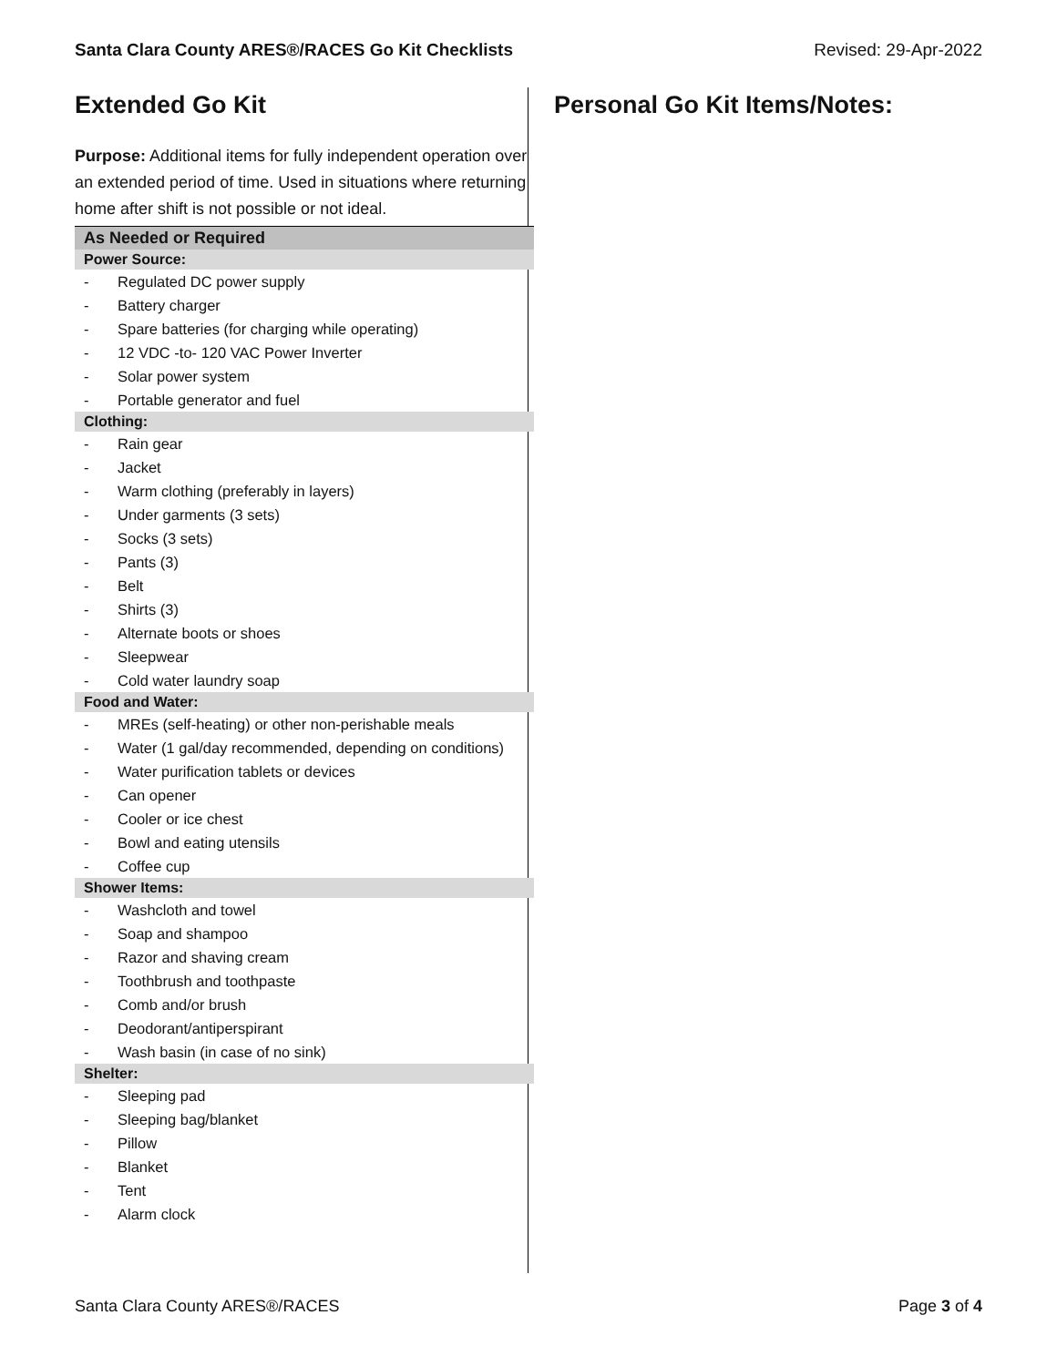Santa Clara County ARES®/RACES Go Kit Checklists Revised: 29-Apr-2022
Extended Go Kit
Purpose: Additional items for fully independent operation over an extended period of time. Used in situations where returning home after shift is not possible or not ideal.
| As Needed or Required | |
| --- | --- |
| Power Source: | |
| - | Regulated DC power supply |
| - | Battery charger |
| - | Spare batteries (for charging while operating) |
| - | 12 VDC -to- 120 VAC Power Inverter |
| - | Solar power system |
| - | Portable generator and fuel |
| Clothing: | |
| - | Rain gear |
| - | Jacket |
| - | Warm clothing (preferably in layers) |
| - | Under garments (3 sets) |
| - | Socks (3 sets) |
| - | Pants (3) |
| - | Belt |
| - | Shirts (3) |
| - | Alternate boots or shoes |
| - | Sleepwear |
| - | Cold water laundry soap |
| Food and Water: | |
| - | MREs (self-heating) or other non-perishable meals |
| - | Water (1 gal/day recommended, depending on conditions) |
| - | Water purification tablets or devices |
| - | Can opener |
| - | Cooler or ice chest |
| - | Bowl and eating utensils |
| - | Coffee cup |
| Shower Items: | |
| - | Washcloth and towel |
| - | Soap and shampoo |
| - | Razor and shaving cream |
| - | Toothbrush and toothpaste |
| - | Comb and/or brush |
| - | Deodorant/antiperspirant |
| - | Wash basin (in case of no sink) |
| Shelter: | |
| - | Sleeping pad |
| - | Sleeping bag/blanket |
| - | Pillow |
| - | Blanket |
| - | Tent |
| - | Alarm clock |
Personal Go Kit Items/Notes:
Santa Clara County ARES®/RACES Page 3 of 4